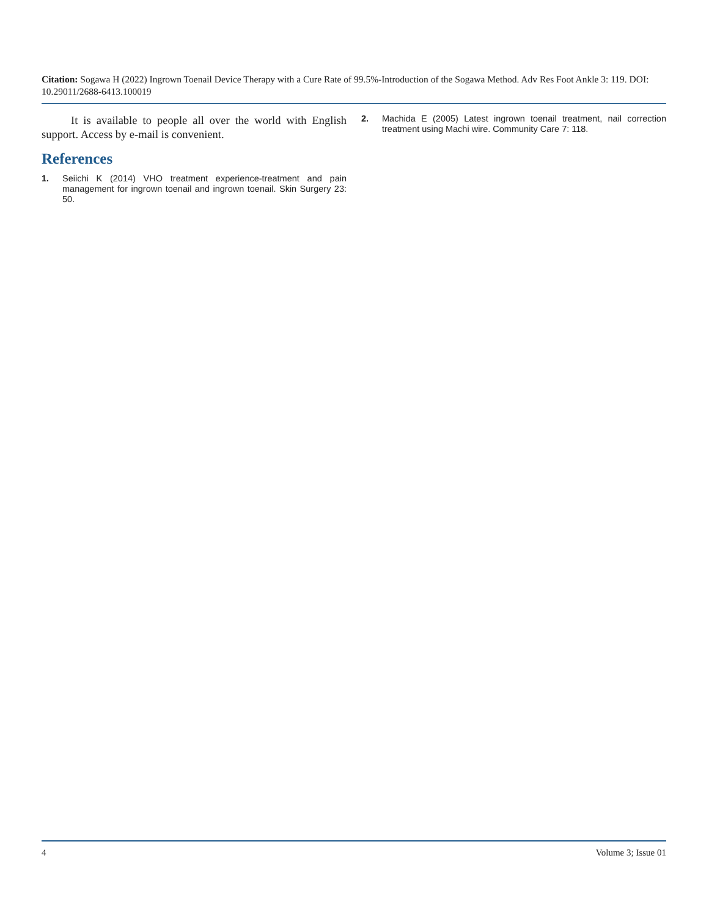Citation: Sogawa H (2022) Ingrown Toenail Device Therapy with a Cure Rate of 99.5%-Introduction of the Sogawa Method. Adv Res Foot Ankle 3: 119. DOI: 10.29011/2688-6413.100019
It is available to people all over the world with English support. Access by e-mail is convenient.
References
1. Seiichi K (2014) VHO treatment experience-treatment and pain management for ingrown toenail and ingrown toenail. Skin Surgery 23: 50.
2. Machida E (2005) Latest ingrown toenail treatment, nail correction treatment using Machi wire. Community Care 7: 118.
4 Volume 3; Issue 01